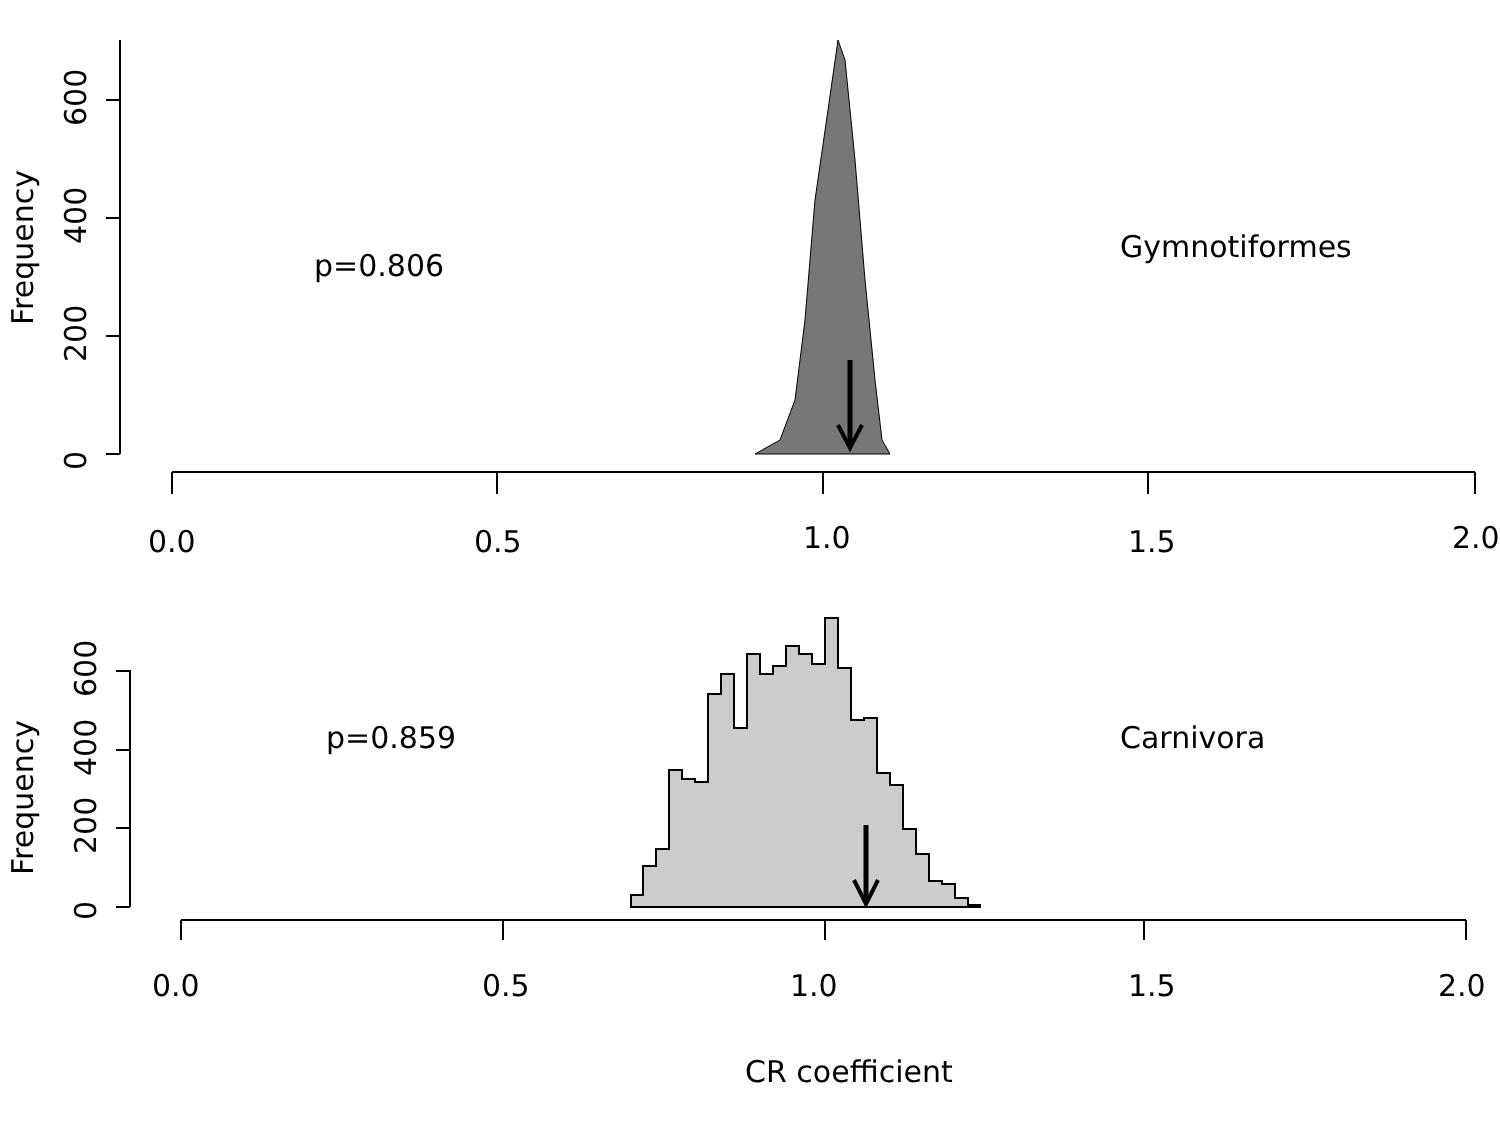0
200
400
600
Frequency
0.0
0.5
1.0
1.5
2.0
p=0.806
Gymnotiformes
0
200
400
600
Frequency
0.0
0.5
1.0
1.5
2.0
p=0.859
Carnivora
CR coefficient